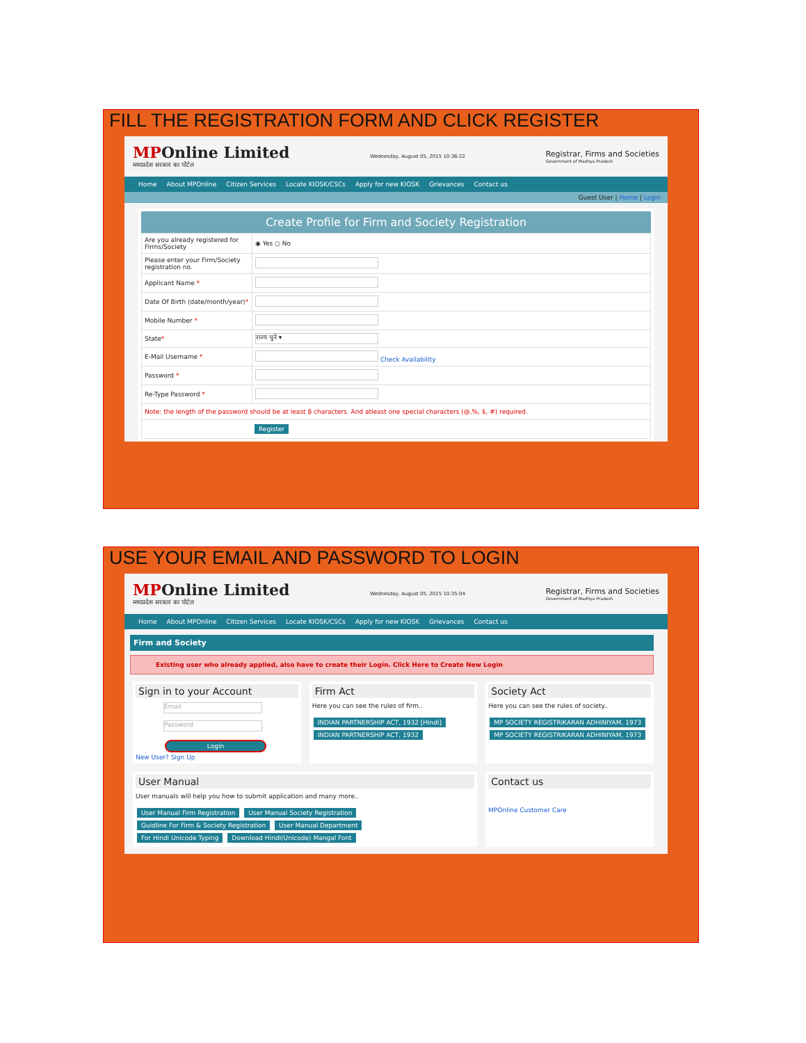FILL THE REGISTRATION FORM AND CLICK REGISTER
MPOnline Limited
मध्यप्रदेश सरकार का पोर्टल
Wednesday, August 05, 2015 10:36:22
Registrar, Firms and Societies
Government of Madhya Pradesh
Home About MPOnline Citizen Services Locate KIOSK/CSCs Apply for new KIOSK Grievances Contact us
Guest User | Home | Login
Create Profile for Firm and Society Registration
| Are you already registered for Firms/Society | ◉ Yes ○ No |
| Please enter your Firm/Society registration no. | |
| Applicant Name * | |
| Date Of Birth (date/month/year) * | |
| Mobile Number * | |
| State * | राज्य चुने ▾ |
| E-Mail Username * | Check Availability |
| Password * | |
| Re-Type Password * | |
| Note: the length of the password should be at least 8 characters. And atleast one special characters (@,%, $, #) required. | |
| Register | |
USE YOUR EMAIL AND PASSWORD TO LOGIN
MPOnline Limited
मध्यप्रदेश सरकार का पोर्टल
Wednesday, August 05, 2015 10:35:04
Registrar, Firms and Societies
Government of Madhya Pradesh
Home About MPOnline Citizen Services Locate KIOSK/CSCs Apply for new KIOSK Grievances Contact us
Firm and Society
Existing user who already applied, also have to create their Login. Click Here to Create New Login
Sign in to your Account
Email
Password
Login
New User? Sign Up
Firm Act
Here you can see the rules of firm..
INDIAN PARTNERSHIP ACT, 1932 [Hindi]
INDIAN PARTNERSHIP ACT, 1932
Society Act
Here you can see the rules of society..
MP SOCIETY REGISTRIKARAN ADHINIYAM, 1973
MP SOCIETY REGISTRIKARAN ADHINIYAM, 1973
User Manual
User manuals will help you how to submit application and many more..
User Manual Firm Registration User Manual Society Registration
Guidline For Firm & Society Registration User Manual Department
For Hindi Unicode Typing Download Hindi(Unicode) Mangal Font
Contact us
MPOnline Customer Care